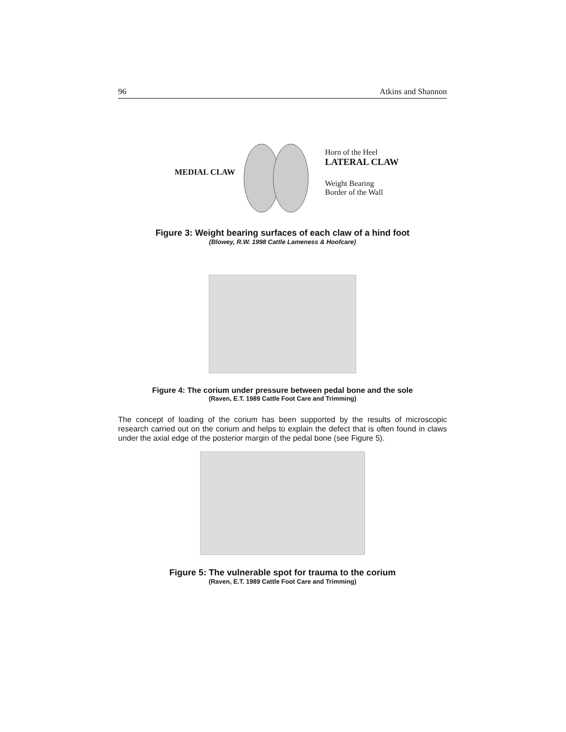96 Atkins and Shannon
MEDIAL CLAW
Horn of the Heel
LATERAL CLAW
Weight Bearing
Border of the Wall
Figure 3: Weight bearing surfaces of each claw of a hind foot
(Blowey, R.W. 1998 Cattle Lameness & Hoofcare)
Figure 4: The corium under pressure between pedal bone and the sole
(Raven, E.T. 1989 Cattle Foot Care and Trimming)
The concept of loading of the corium has been supported by the results of microscopic research carried out on the corium and helps to explain the defect that is often found in claws under the axial edge of the posterior margin of the pedal bone (see Figure 5).
Figure 5: The vulnerable spot for trauma to the corium
(Raven, E.T. 1989 Cattle Foot Care and Trimming)